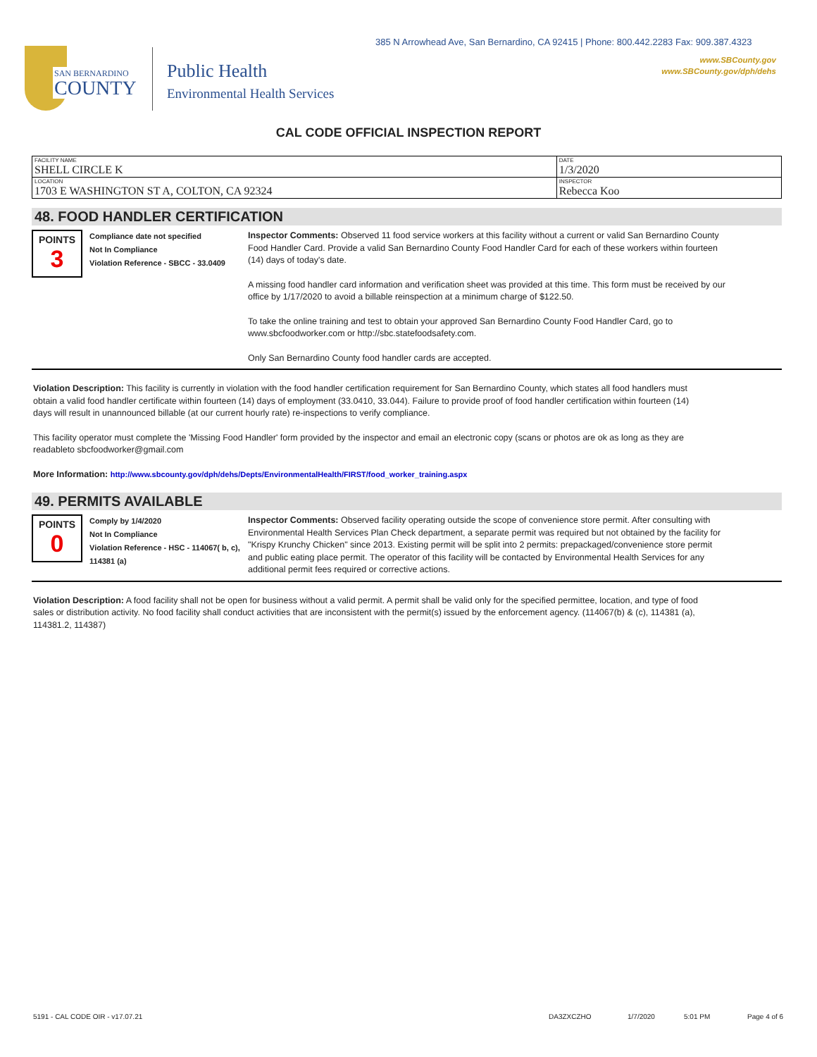385 N Arrowhead Ave, San Bernardino, CA 92415 | Phone: 800.442.2283 Fax: 909.387.4323
www.SBCounty.gov
www.SBCounty.gov/dph/dehs
SAN BERNARDINO
COUNTY
Public Health
Environmental Health Services
CAL CODE OFFICIAL INSPECTION REPORT
| FACILITY NAME SHELL CIRCLE K | DATE 1/3/2020 |
| LOCATION 1703 E WASHINGTON ST A, COLTON, CA 92324 | INSPECTOR Rebecca Koo |
48. FOOD HANDLER CERTIFICATION
POINTS
3
Compliance date not specified
Not In Compliance
Violation Reference - SBCC - 33.0409
Inspector Comments: Observed 11 food service workers at this facility without a current or valid San Bernardino County Food Handler Card. Provide a valid San Bernardino County Food Handler Card for each of these workers within fourteen (14) days of today's date.
A missing food handler card information and verification sheet was provided at this time. This form must be received by our office by 1/17/2020 to avoid a billable reinspection at a minimum charge of $122.50.
To take the online training and test to obtain your approved San Bernardino County Food Handler Card, go to www.sbcfoodworker.com or http://sbc.statefoodsafety.com.
Only San Bernardino County food handler cards are accepted.
Violation Description: This facility is currently in violation with the food handler certification requirement for San Bernardino County, which states all food handlers must obtain a valid food handler certificate within fourteen (14) days of employment (33.0410, 33.044). Failure to provide proof of food handler certification within fourteen (14) days will result in unannounced billable (at our current hourly rate) re-inspections to verify compliance.
This facility operator must complete the 'Missing Food Handler' form provided by the inspector and email an electronic copy (scans or photos are ok as long as they are readableto sbcfoodworker@gmail.com
More Information: http://www.sbcounty.gov/dph/dehs/Depts/EnvironmentalHealth/FIRST/food_worker_training.aspx
49. PERMITS AVAILABLE
POINTS
0
Comply by 1/4/2020
Not In Compliance
Violation Reference - HSC - 114067( b, c), 114381 (a)
Inspector Comments: Observed facility operating outside the scope of convenience store permit. After consulting with Environmental Health Services Plan Check department, a separate permit was required but not obtained by the facility for "Krispy Krunchy Chicken" since 2013. Existing permit will be split into 2 permits: prepackaged/convenience store permit and public eating place permit. The operator of this facility will be contacted by Environmental Health Services for any additional permit fees required or corrective actions.
Violation Description: A food facility shall not be open for business without a valid permit. A permit shall be valid only for the specified permittee, location, and type of food sales or distribution activity. No food facility shall conduct activities that are inconsistent with the permit(s) issued by the enforcement agency. (114067(b) & (c), 114381 (a), 114381.2, 114387)
5191 - CAL CODE OIR - v17.07.21 DA3ZXCZHO 1/7/2020 5:01 PM Page 4 of 6